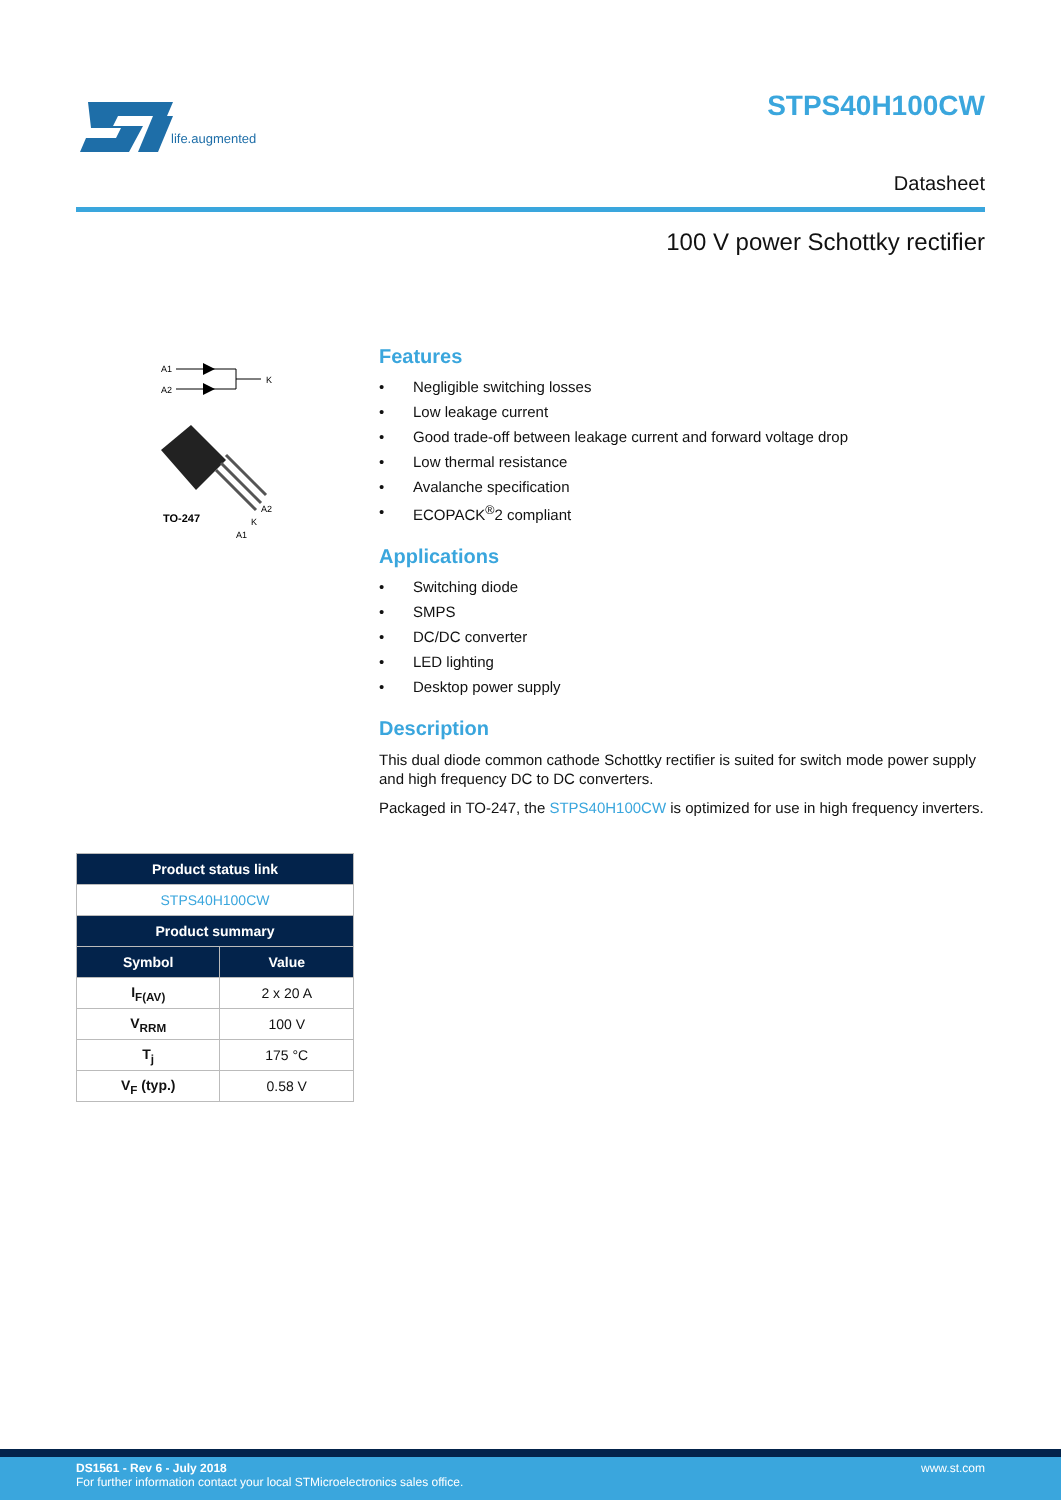life.augmented
STPS40H100CW
Datasheet
100 V power Schottky rectifier
A1
A2
K
TO-247
A2
K
A1
Features
• Negligible switching losses
• Low leakage current
• Good trade-off between leakage current and forward voltage drop
• Low thermal resistance
• Avalanche specification
• ECOPACK<sup>®</sup>2 compliant
Applications
• Switching diode
• SMPS
• DC/DC converter
• LED lighting
• Desktop power supply
Description
This dual diode common cathode Schottky rectifier is suited for switch mode power supply and high frequency DC to DC converters.
Packaged in TO-247, the STPS40H100CW is optimized for use in high frequency inverters.
| Product status link | |
| --- | --- |
| STPS40H100CW | |
| Product summary | |
| Symbol | Value |
| I<sub>F(AV)</sub> | 2 x 20 A |
| V<sub>RRM</sub> | 100 V |
| T<sub>j</sub> | 175 °C |
| V<sub>F</sub> (typ.) | 0.58 V |
www.st.com DS1561 - Rev 6 - July 2018
For further information contact your local STMicroelectronics sales office.